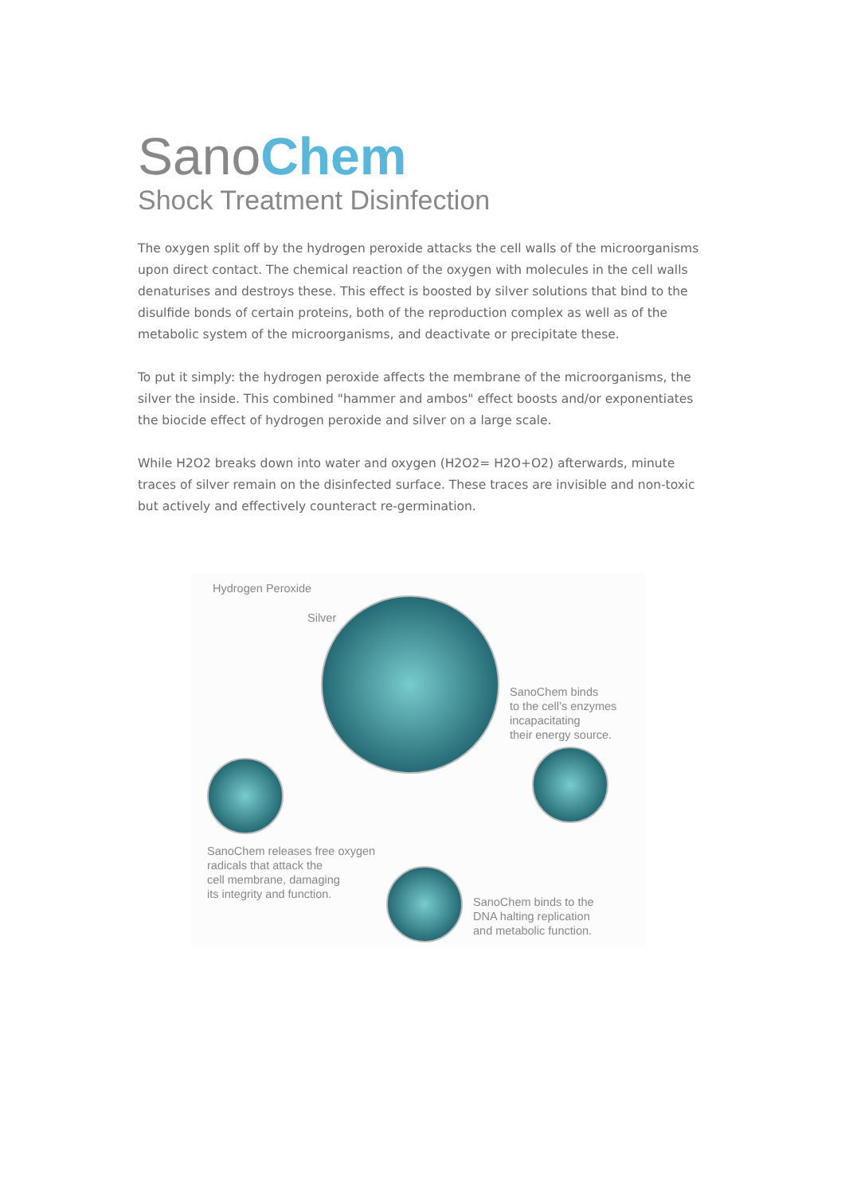SanoChem
Shock Treatment Disinfection
The oxygen split off by the hydrogen peroxide attacks the cell walls of the microorganisms upon direct contact. The chemical reaction of the oxygen with molecules in the cell walls denaturises and destroys these. This effect is boosted by silver solutions that bind to the disulfide bonds of certain proteins, both of the reproduction complex as well as of the metabolic system of the microorganisms, and deactivate or precipitate these.
To put it simply: the hydrogen peroxide affects the membrane of the microorganisms, the silver the inside. This combined "hammer and ambos" effect boosts and/or exponentiates the biocide effect of hydrogen peroxide and silver on a large scale.
While H2O2 breaks down into water and oxygen (H2O2= H2O+O2) afterwards, minute traces of silver remain on the disinfected surface. These traces are invisible and non-toxic but actively and effectively counteract re-germination.
Hydrogen Peroxide
Silver
SanoChem binds
to the cell’s enzymes
incapacitating
their energy source.
SanoChem releases free oxygen
radicals that attack the
cell membrane, damaging
its integrity and function.
SanoChem binds to the
DNA halting replication
and metabolic function.